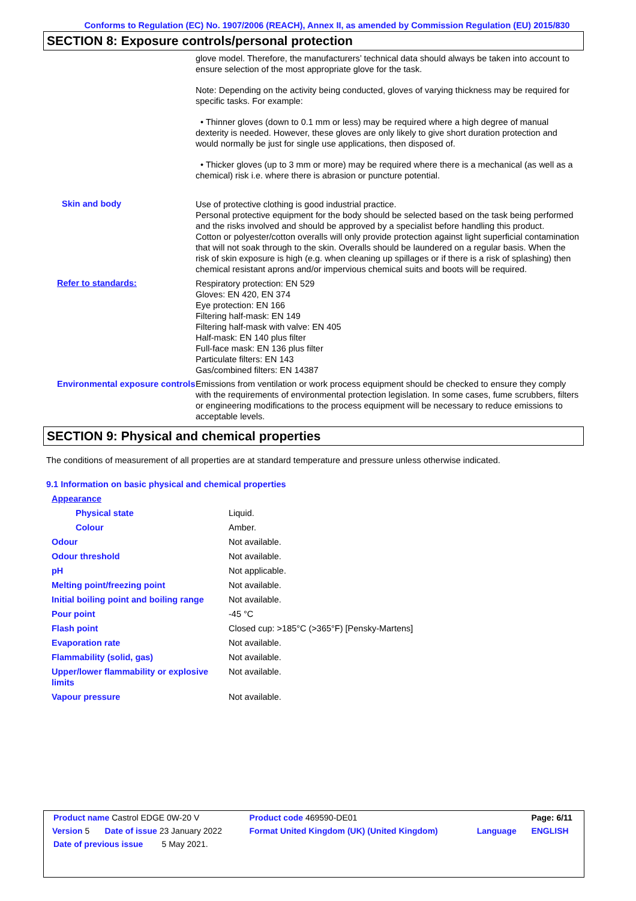Conforms to Regulation (EC) No. 1907/2006 (REACH), Annex II, as amended by Commission Regulation (EU) 2015/830
SECTION 8: Exposure controls/personal protection
| | glove model. Therefore, the manufacturers’ technical data should always be taken into account to ensure selection of the most appropriate glove for the task. Note: Depending on the activity being conducted, gloves of varying thickness may be required for specific tasks. For example: • Thinner gloves (down to 0.1 mm or less) may be required where a high degree of manual dexterity is needed. However, these gloves are only likely to give short duration protection and would normally be just for single use applications, then disposed of. • Thicker gloves (up to 3 mm or more) may be required where there is a mechanical (as well as a chemical) risk i.e. where there is abrasion or puncture potential. |
| Skin and body | Use of protective clothing is good industrial practice. Personal protective equipment for the body should be selected based on the task being performed and the risks involved and should be approved by a specialist before handling this product. Cotton or polyester/cotton overalls will only provide protection against light superficial contamination that will not soak through to the skin. Overalls should be laundered on a regular basis. When the risk of skin exposure is high (e.g. when cleaning up spillages or if there is a risk of splashing) then chemical resistant aprons and/or impervious chemical suits and boots will be required. |
| Refer to standards: | Respiratory protection: EN 529 Gloves: EN 420, EN 374 Eye protection: EN 166 Filtering half-mask: EN 149 Filtering half-mask with valve: EN 405 Half-mask: EN 140 plus filter Full-face mask: EN 136 plus filter Particulate filters: EN 143 Gas/combined filters: EN 14387 |
| Environmental exposure controls | Emissions from ventilation or work process equipment should be checked to ensure they comply with the requirements of environmental protection legislation. In some cases, fume scrubbers, filters or engineering modifications to the process equipment will be necessary to reduce emissions to acceptable levels. |
SECTION 9: Physical and chemical properties
The conditions of measurement of all properties are at standard temperature and pressure unless otherwise indicated.
9.1 Information on basic physical and chemical properties
| Appearance | |
| Physical state | Liquid. |
| Colour | Amber. |
| Odour | Not available. |
| Odour threshold | Not available. |
| pH | Not applicable. |
| Melting point/freezing point | Not available. |
| Initial boiling point and boiling range | Not available. |
| Pour point | -45 °C |
| Flash point | Closed cup: >185°C (>365°F) [Pensky-Martens] |
| Evaporation rate | Not available. |
| Flammability (solid, gas) | Not available. |
| Upper/lower flammability or explosive limits | Not available. |
| Vapour pressure | Not available. |
| Product name Castrol EDGE 0W-20 V | | Product code 469590-DE01 | | Page: 6/11 |
| Version 5 | Date of issue 23 January 2022 | Format United Kingdom (UK) (United Kingdom) | Language | ENGLISH |
| Date of previous issue 5 May 2021. | | | | |